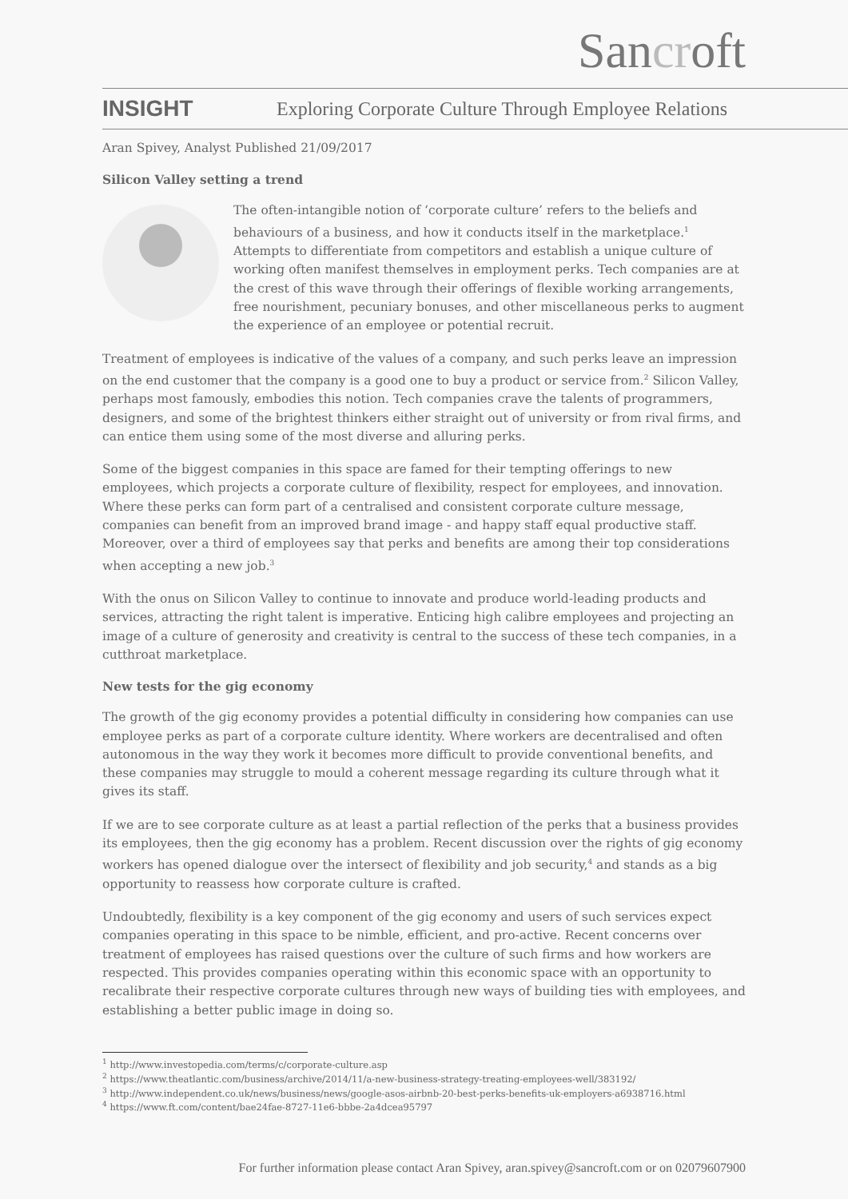Sancroft
INSIGHT Exploring Corporate Culture Through Employee Relations
Aran Spivey, Analyst Published 21/09/2017
Silicon Valley setting a trend
The often-intangible notion of ‘corporate culture’ refers to the beliefs and behaviours of a business, and how it conducts itself in the marketplace.<sup>1</sup> Attempts to differentiate from competitors and establish a unique culture of working often manifest themselves in employment perks. Tech companies are at the crest of this wave through their offerings of flexible working arrangements, free nourishment, pecuniary bonuses, and other miscellaneous perks to augment the experience of an employee or potential recruit.
Treatment of employees is indicative of the values of a company, and such perks leave an impression on the end customer that the company is a good one to buy a product or service from.<sup>2</sup> Silicon Valley, perhaps most famously, embodies this notion. Tech companies crave the talents of programmers, designers, and some of the brightest thinkers either straight out of university or from rival firms, and can entice them using some of the most diverse and alluring perks.
Some of the biggest companies in this space are famed for their tempting offerings to new employees, which projects a corporate culture of flexibility, respect for employees, and innovation. Where these perks can form part of a centralised and consistent corporate culture message, companies can benefit from an improved brand image - and happy staff equal productive staff. Moreover, over a third of employees say that perks and benefits are among their top considerations when accepting a new job.<sup>3</sup>
With the onus on Silicon Valley to continue to innovate and produce world-leading products and services, attracting the right talent is imperative. Enticing high calibre employees and projecting an image of a culture of generosity and creativity is central to the success of these tech companies, in a cutthroat marketplace.
New tests for the gig economy
The growth of the gig economy provides a potential difficulty in considering how companies can use employee perks as part of a corporate culture identity. Where workers are decentralised and often autonomous in the way they work it becomes more difficult to provide conventional benefits, and these companies may struggle to mould a coherent message regarding its culture through what it gives its staff.
If we are to see corporate culture as at least a partial reflection of the perks that a business provides its employees, then the gig economy has a problem. Recent discussion over the rights of gig economy workers has opened dialogue over the intersect of flexibility and job security,<sup>4</sup> and stands as a big opportunity to reassess how corporate culture is crafted.
Undoubtedly, flexibility is a key component of the gig economy and users of such services expect companies operating in this space to be nimble, efficient, and pro-active. Recent concerns over treatment of employees has raised questions over the culture of such firms and how workers are respected. This provides companies operating within this economic space with an opportunity to recalibrate their respective corporate cultures through new ways of building ties with employees, and establishing a better public image in doing so.
<sup>1</sup> http://www.investopedia.com/terms/c/corporate-culture.asp
<sup>2</sup> https://www.theatlantic.com/business/archive/2014/11/a-new-business-strategy-treating-employees-well/383192/
<sup>3</sup> http://www.independent.co.uk/news/business/news/google-asos-airbnb-20-best-perks-benefits-uk-employers-a6938716.html
<sup>4</sup> https://www.ft.com/content/bae24fae-8727-11e6-bbbe-2a4dcea95797
For further information please contact Aran Spivey, aran.spivey@sancroft.com or on 02079607900